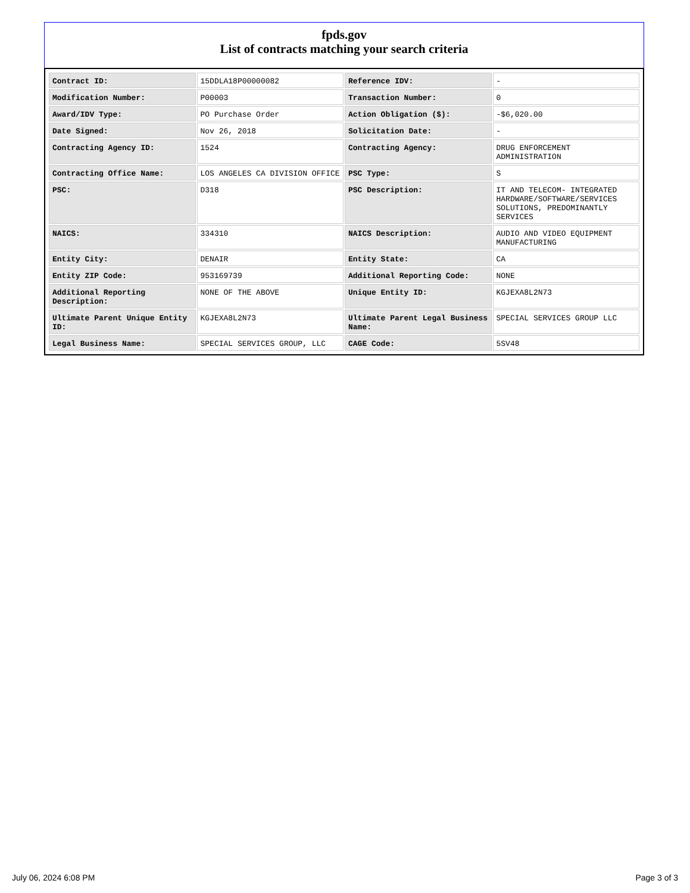fpds.gov
List of contracts matching your search criteria
| Contract ID: | 15DDLA18P00000082 | Reference IDV: | - |
| Modification Number: | P00003 | Transaction Number: | 0 |
| Award/IDV Type: | PO Purchase Order | Action Obligation ($): | -$6,020.00 |
| Date Signed: | Nov 26, 2018 | Solicitation Date: | - |
| Contracting Agency ID: | 1524 | Contracting Agency: | DRUG ENFORCEMENT ADMINISTRATION |
| Contracting Office Name: | LOS ANGELES CA DIVISION OFFICE | PSC Type: | S |
| PSC: | D318 | PSC Description: | IT AND TELECOM- INTEGRATED HARDWARE/SOFTWARE/SERVICES SOLUTIONS, PREDOMINANTLY SERVICES |
| NAICS: | 334310 | NAICS Description: | AUDIO AND VIDEO EQUIPMENT MANUFACTURING |
| Entity City: | DENAIR | Entity State: | CA |
| Entity ZIP Code: | 953169739 | Additional Reporting Code: | NONE |
| Additional Reporting Description: | NONE OF THE ABOVE | Unique Entity ID: | KGJEXA8L2N73 |
| Ultimate Parent Unique Entity ID: | KGJEXA8L2N73 | Ultimate Parent Legal Business Name: | SPECIAL SERVICES GROUP LLC |
| Legal Business Name: | SPECIAL SERVICES GROUP, LLC | CAGE Code: | 5SV48 |
July 06, 2024 6:08 PM Page 3 of 3